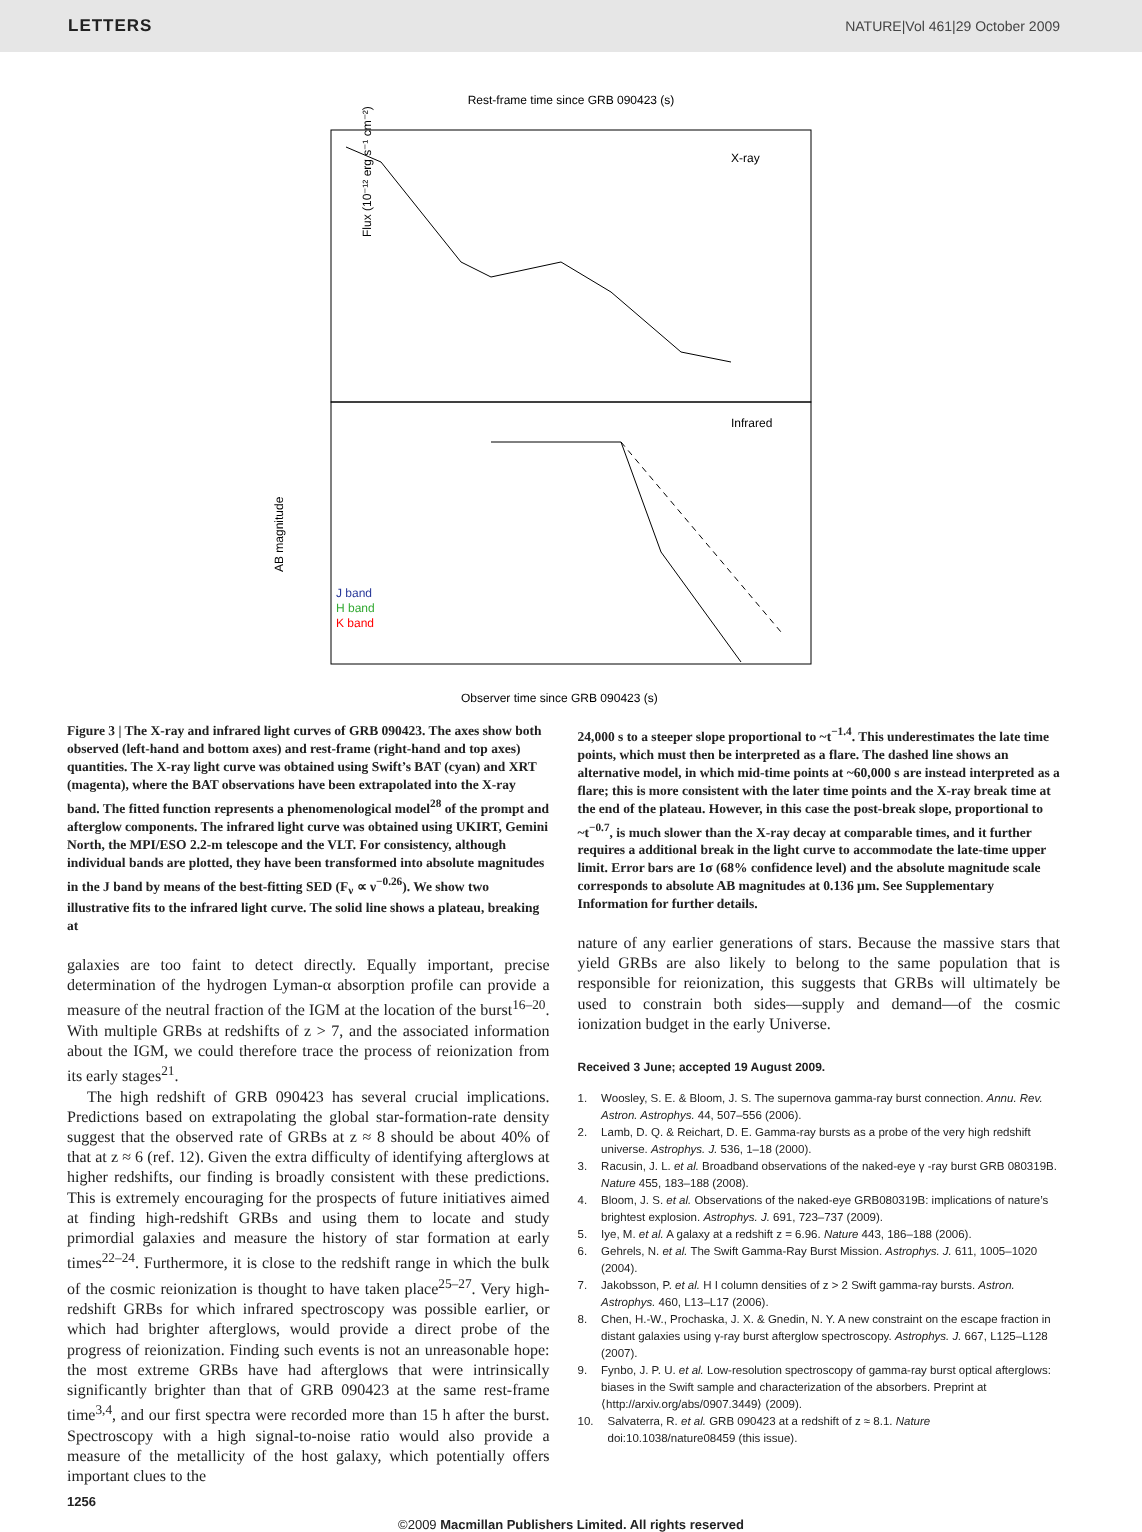LETTERS NATURE|Vol 461|29 October 2009
Rest-frame time since GRB 090423 (s)
Flux (10⁻¹² erg s⁻¹ cm⁻²)
X-ray
Infrared
J band
H band
K band
Observer time since GRB 090423 (s)
AB magnitude
Figure 3 | The X-ray and infrared light curves of GRB 090423. The axes show both observed (left-hand and bottom axes) and rest-frame (right-hand and top axes) quantities. The X-ray light curve was obtained using Swift’s BAT (cyan) and XRT (magenta), where the BAT observations have been extrapolated into the X-ray band. The fitted function represents a phenomenological model<sup>28</sup> of the prompt and afterglow components. The infrared light curve was obtained using UKIRT, Gemini North, the MPI/ESO 2.2-m telescope and the VLT. For consistency, although individual bands are plotted, they have been transformed into absolute magnitudes in the J band by means of the best-fitting SED (F<sub>ν</sub> ∝ ν<sup>−0.26</sup>). We show two illustrative fits to the infrared light curve. The solid line shows a plateau, breaking at
galaxies are too faint to detect directly. Equally important, precise determination of the hydrogen Lyman-α absorption profile can provide a measure of the neutral fraction of the IGM at the location of the burst<sup>16–20</sup>. With multiple GRBs at redshifts of z > 7, and the associated information about the IGM, we could therefore trace the process of reionization from its early stages<sup>21</sup>.
The high redshift of GRB 090423 has several crucial implications. Predictions based on extrapolating the global star-formation-rate density suggest that the observed rate of GRBs at z ≈ 8 should be about 40% of that at z ≈ 6 (ref. 12). Given the extra difficulty of identifying afterglows at higher redshifts, our finding is broadly consistent with these predictions. This is extremely encouraging for the prospects of future initiatives aimed at finding high-redshift GRBs and using them to locate and study primordial galaxies and measure the history of star formation at early times<sup>22–24</sup>. Furthermore, it is close to the redshift range in which the bulk of the cosmic reionization is thought to have taken place<sup>25–27</sup>. Very high-redshift GRBs for which infrared spectroscopy was possible earlier, or which had brighter afterglows, would provide a direct probe of the progress of reionization. Finding such events is not an unreasonable hope: the most extreme GRBs have had afterglows that were intrinsically significantly brighter than that of GRB 090423 at the same rest-frame time<sup>3,4</sup>, and our first spectra were recorded more than 15 h after the burst. Spectroscopy with a high signal-to-noise ratio would also provide a measure of the metallicity of the host galaxy, which potentially offers important clues to the
24,000 s to a steeper slope proportional to ~t<sup>−1.4</sup>. This underestimates the late time points, which must then be interpreted as a flare. The dashed line shows an alternative model, in which mid-time points at ~60,000 s are instead interpreted as a flare; this is more consistent with the later time points and the X-ray break time at the end of the plateau. However, in this case the post-break slope, proportional to ~t<sup>−0.7</sup>, is much slower than the X-ray decay at comparable times, and it further requires a additional break in the light curve to accommodate the late-time upper limit. Error bars are 1σ (68% confidence level) and the absolute magnitude scale corresponds to absolute AB magnitudes at 0.136 μm. See Supplementary Information for further details.
nature of any earlier generations of stars. Because the massive stars that yield GRBs are also likely to belong to the same population that is responsible for reionization, this suggests that GRBs will ultimately be used to constrain both sides—supply and demand—of the cosmic ionization budget in the early Universe.
Received 3 June; accepted 19 August 2009.
1. Woosley, S. E. & Bloom, J. S. The supernova gamma-ray burst connection. Annu. Rev. Astron. Astrophys. 44, 507–556 (2006).
2. Lamb, D. Q. & Reichart, D. E. Gamma-ray bursts as a probe of the very high redshift universe. Astrophys. J. 536, 1–18 (2000).
3. Racusin, J. L. et al. Broadband observations of the naked-eye γ -ray burst GRB 080319B. Nature 455, 183–188 (2008).
4. Bloom, J. S. et al. Observations of the naked-eye GRB080319B: implications of nature’s brightest explosion. Astrophys. J. 691, 723–737 (2009).
5. Iye, M. et al. A galaxy at a redshift z = 6.96. Nature 443, 186–188 (2006).
6. Gehrels, N. et al. The Swift Gamma-Ray Burst Mission. Astrophys. J. 611, 1005–1020 (2004).
7. Jakobsson, P. et al. H I column densities of z > 2 Swift gamma-ray bursts. Astron. Astrophys. 460, L13–L17 (2006).
8. Chen, H.-W., Prochaska, J. X. & Gnedin, N. Y. A new constraint on the escape fraction in distant galaxies using γ-ray burst afterglow spectroscopy. Astrophys. J. 667, L125–L128 (2007).
9. Fynbo, J. P. U. et al. Low-resolution spectroscopy of gamma-ray burst optical afterglows: biases in the Swift sample and characterization of the absorbers. Preprint at ⟨http://arxiv.org/abs/0907.3449⟩ (2009).
10. Salvaterra, R. et al. GRB 090423 at a redshift of z ≈ 8.1. Nature doi:10.1038/nature08459 (this issue).
1256
©2009 Macmillan Publishers Limited. All rights reserved